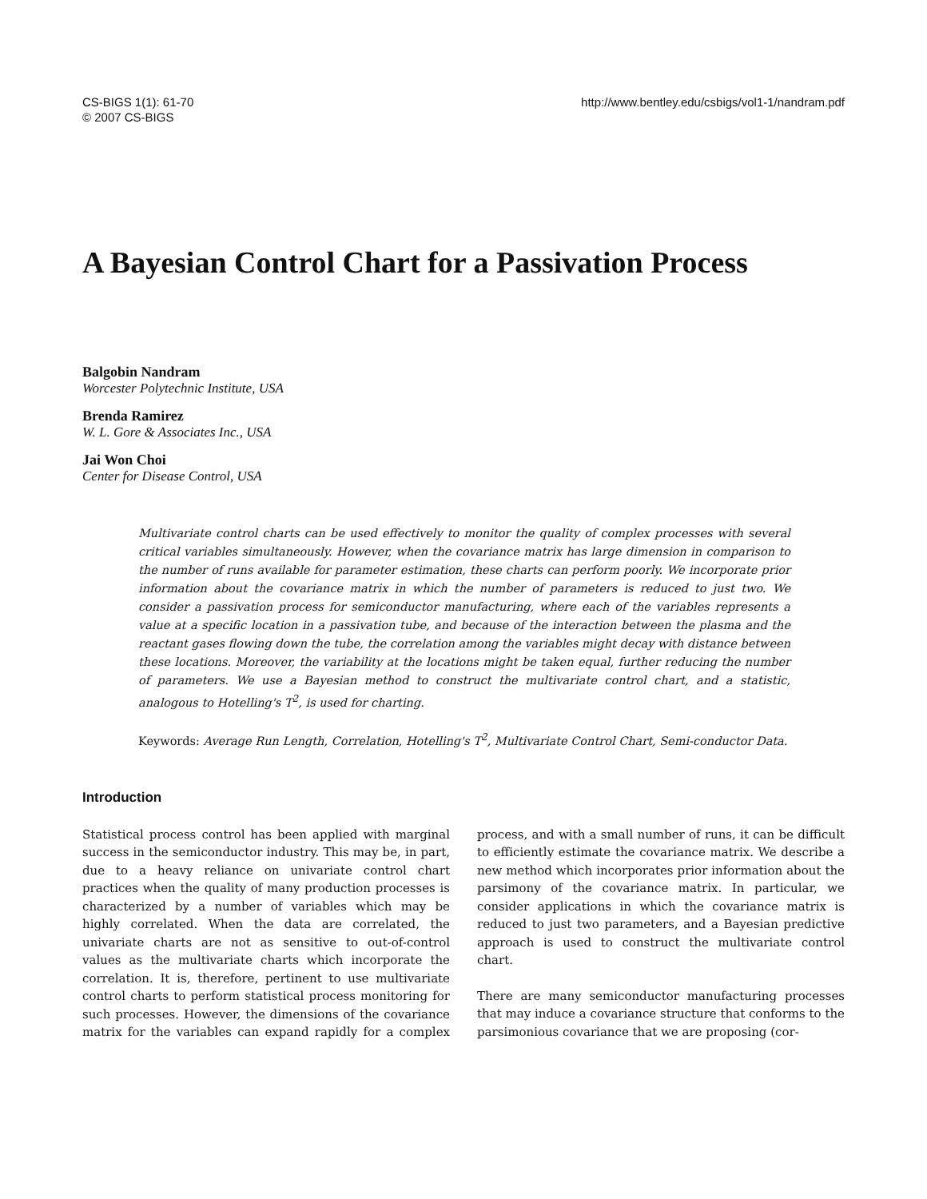CS-BIGS 1(1): 61-70
© 2007 CS-BIGS
http://www.bentley.edu/csbigs/vol1-1/nandram.pdf
A Bayesian Control Chart for a Passivation Process
Balgobin Nandram
Worcester Polytechnic Institute, USA
Brenda Ramirez
W. L. Gore & Associates Inc., USA
Jai Won Choi
Center for Disease Control, USA
Multivariate control charts can be used effectively to monitor the quality of complex processes with several critical variables simultaneously. However, when the covariance matrix has large dimension in comparison to the number of runs available for parameter estimation, these charts can perform poorly. We incorporate prior information about the covariance matrix in which the number of parameters is reduced to just two. We consider a passivation process for semiconductor manufacturing, where each of the variables represents a value at a specific location in a passivation tube, and because of the interaction between the plasma and the reactant gases flowing down the tube, the correlation among the variables might decay with distance between these locations. Moreover, the variability at the locations might be taken equal, further reducing the number of parameters. We use a Bayesian method to construct the multivariate control chart, and a statistic, analogous to Hotelling's T<sup>2</sup>, is used for charting.
Keywords: Average Run Length, Correlation, Hotelling's T<sup>2</sup>, Multivariate Control Chart, Semi-conductor Data.
Introduction
Statistical process control has been applied with marginal success in the semiconductor industry. This may be, in part, due to a heavy reliance on univariate control chart practices when the quality of many production processes is characterized by a number of variables which may be highly correlated. When the data are correlated, the univariate charts are not as sensitive to out-of-control values as the multivariate charts which incorporate the correlation. It is, therefore, pertinent to use multivariate control charts to perform statistical process monitoring for such processes. However, the dimensions of the covariance matrix for the variables can expand rapidly for a complex process, and with a small number of runs, it can be difficult to efficiently estimate the covariance matrix. We describe a new method which incorporates prior information about the parsimony of the covariance matrix. In particular, we consider applications in which the covariance matrix is reduced to just two parameters, and a Bayesian predictive approach is used to construct the multivariate control chart.
There are many semiconductor manufacturing processes that may induce a covariance structure that conforms to the parsimonious covariance that we are proposing (cor-